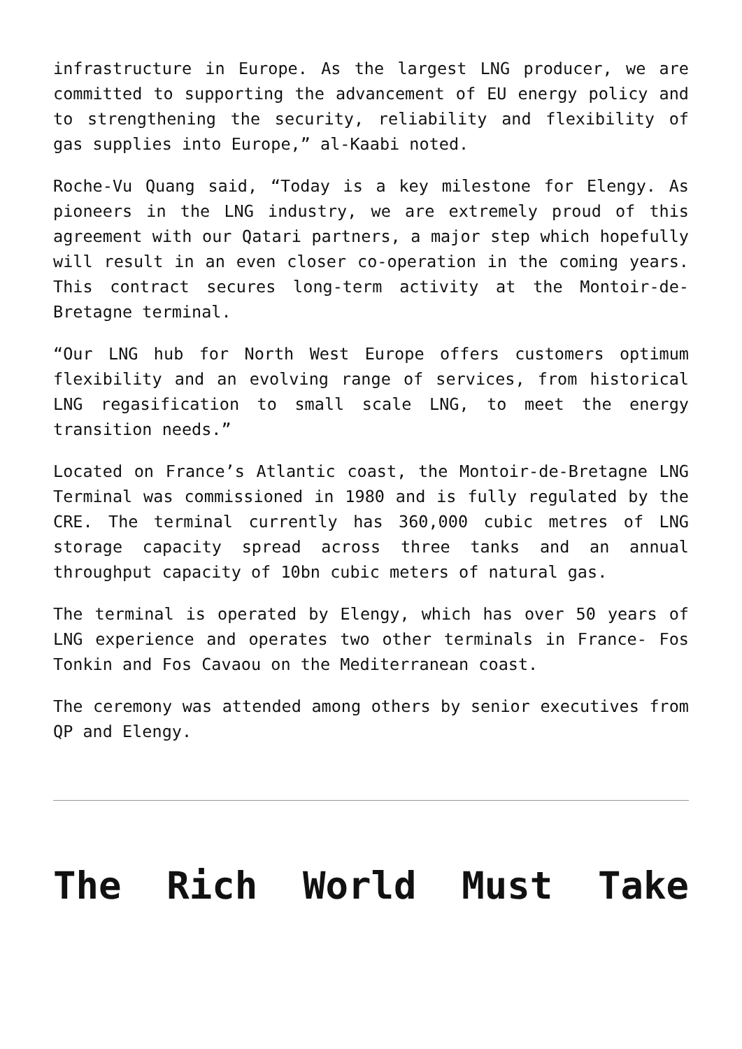infrastructure in Europe. As the largest LNG producer, we are committed to supporting the advancement of EU energy policy and to strengthening the security, reliability and flexibility of gas supplies into Europe,” al-Kaabi noted.
Roche-Vu Quang said, “Today is a key milestone for Elengy. As pioneers in the LNG industry, we are extremely proud of this agreement with our Qatari partners, a major step which hopefully will result in an even closer co-operation in the coming years. This contract secures long-term activity at the Montoir-de-Bretagne terminal.
“Our LNG hub for North West Europe offers customers optimum flexibility and an evolving range of services, from historical LNG regasification to small scale LNG, to meet the energy transition needs.”
Located on France’s Atlantic coast, the Montoir-de-Bretagne LNG Terminal was commissioned in 1980 and is fully regulated by the CRE. The terminal currently has 360,000 cubic metres of LNG storage capacity spread across three tanks and an annual throughput capacity of 10bn cubic meters of natural gas.
The terminal is operated by Elengy, which has over 50 years of LNG experience and operates two other terminals in France- Fos Tonkin and Fos Cavaou on the Mediterranean coast.
The ceremony was attended among others by senior executives from QP and Elengy.
The Rich World Must Take